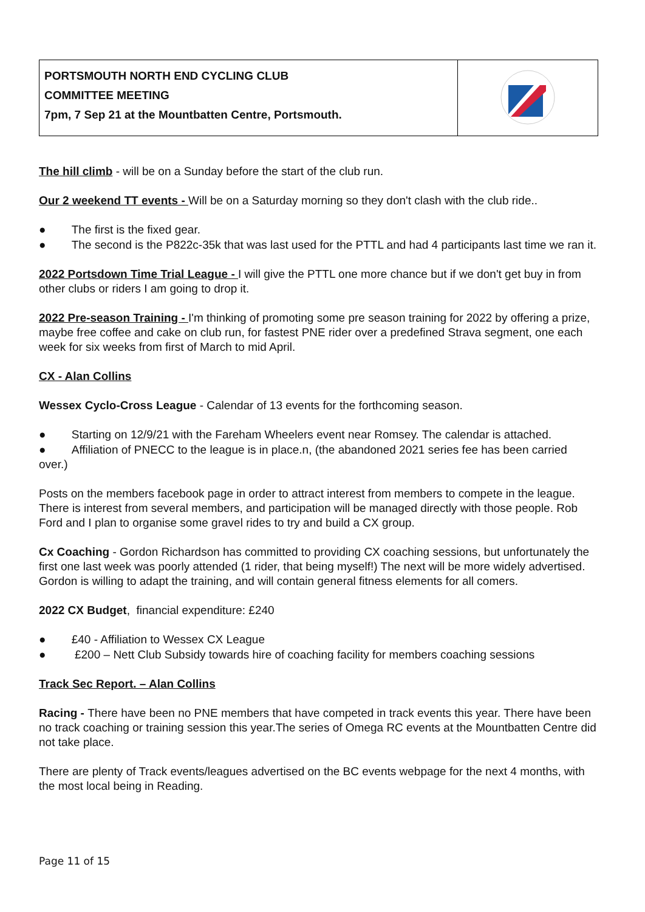| PORTSMOUTH NORTH END CYCLING CLUB COMMITTEE MEETING 7pm, 7 Sep 21 at the Mountbatten Centre, Portsmouth. | |
The hill climb - will be on a Sunday before the start of the club run.
Our 2 weekend TT events - Will be on a Saturday morning so they don't clash with the club ride..
● The first is the fixed gear.
● The second is the P822c-35k that was last used for the PTTL and had 4 participants last time we ran it.
2022 Portsdown Time Trial League - I will give the PTTL one more chance but if we don't get buy in from other clubs or riders I am going to drop it.
2022 Pre-season Training - I'm thinking of promoting some pre season training for 2022 by offering a prize, maybe free coffee and cake on club run, for fastest PNE rider over a predefined Strava segment, one each week for six weeks from first of March to mid April.
CX - Alan Collins
Wessex Cyclo-Cross League - Calendar of 13 events for the forthcoming season.
● Starting on 12/9/21 with the Fareham Wheelers event near Romsey. The calendar is attached.
● Affiliation of PNECC to the league is in place.n, (the abandoned 2021 series fee has been carried over.)
Posts on the members facebook page in order to attract interest from members to compete in the league. There is interest from several members, and participation will be managed directly with those people. Rob Ford and I plan to organise some gravel rides to try and build a CX group.
Cx Coaching - Gordon Richardson has committed to providing CX coaching sessions, but unfortunately the first one last week was poorly attended (1 rider, that being myself!) The next will be more widely advertised. Gordon is willing to adapt the training, and will contain general fitness elements for all comers.
2022 CX Budget, financial expenditure: £240
● £40 - Affiliation to Wessex CX League
● £200 – Nett Club Subsidy towards hire of coaching facility for members coaching sessions
Track Sec Report. – Alan Collins
Racing - There have been no PNE members that have competed in track events this year. There have been no track coaching or training session this year.The series of Omega RC events at the Mountbatten Centre did not take place.
There are plenty of Track events/leagues advertised on the BC events webpage for the next 4 months, with the most local being in Reading.
Page 11 of 15